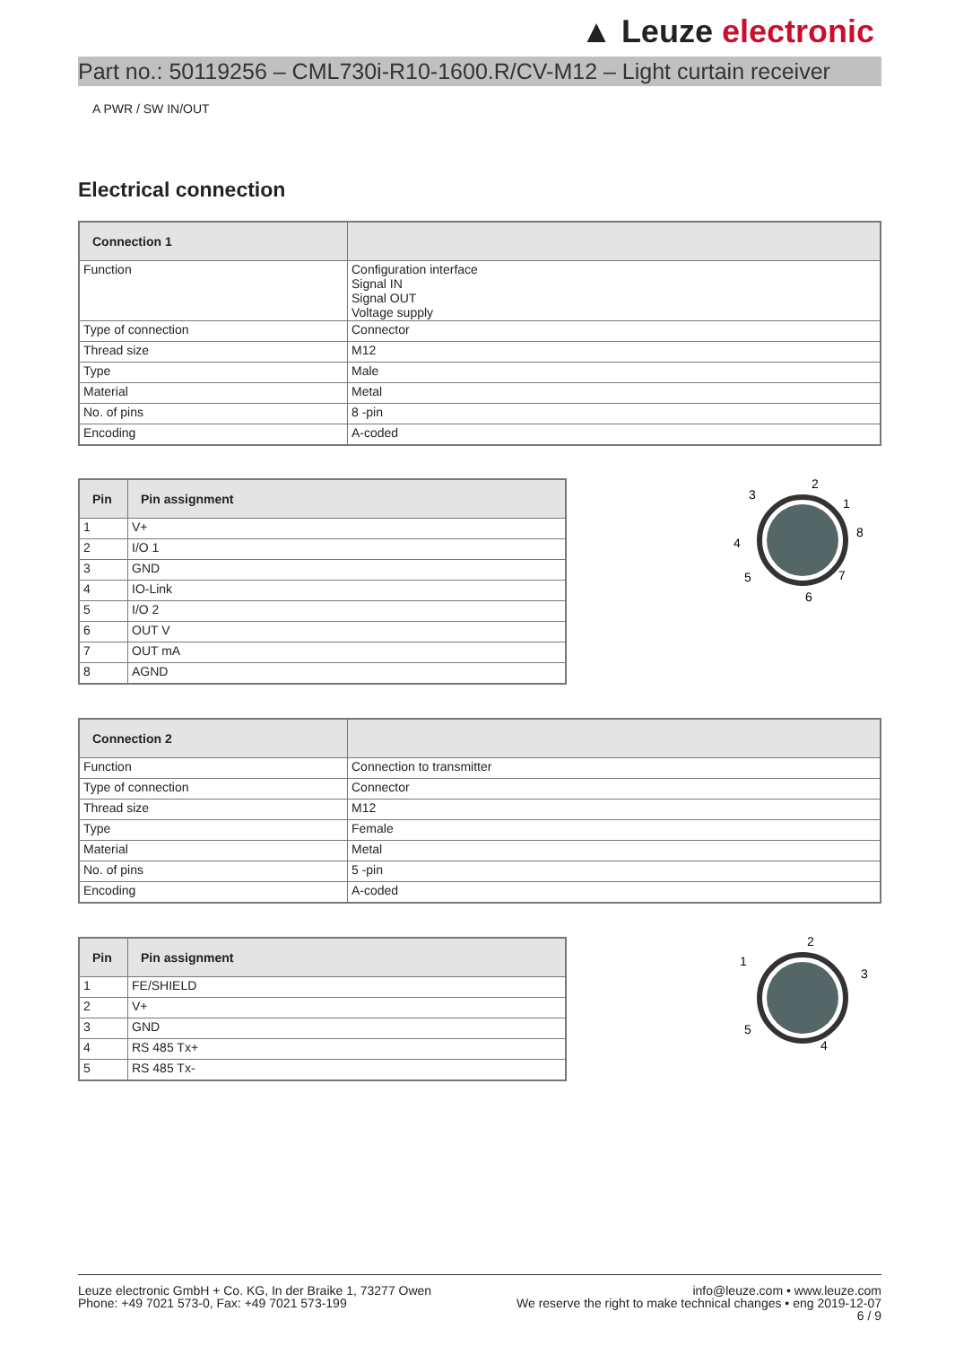▲ Leuze electronic
Part no.: 50119256 – CML730i-R10-1600.R/CV-M12 – Light curtain receiver
A PWR / SW IN/OUT
Electrical connection
| Connection 1 | |
| --- | --- |
| Function | Configuration interface Signal IN Signal OUT Voltage supply |
| Type of connection | Connector |
| Thread size | M12 |
| Type | Male |
| Material | Metal |
| No. of pins | 8 -pin |
| Encoding | A-coded |
| Pin | Pin assignment |
| --- | --- |
| 1 | V+ |
| 2 | I/O 1 |
| 3 | GND |
| 4 | IO-Link |
| 5 | I/O 2 |
| 6 | OUT V |
| 7 | OUT mA |
| 8 | AGND |
2
3
1
8
4
5
7
6
| Connection 2 | |
| --- | --- |
| Function | Connection to transmitter |
| Type of connection | Connector |
| Thread size | M12 |
| Type | Female |
| Material | Metal |
| No. of pins | 5 -pin |
| Encoding | A-coded |
| Pin | Pin assignment |
| --- | --- |
| 1 | FE/SHIELD |
| 2 | V+ |
| 3 | GND |
| 4 | RS 485 Tx+ |
| 5 | RS 485 Tx- |
2
1
3
5
4
Leuze electronic GmbH + Co. KG, In der Braike 1, 73277 Owen
Phone: +49 7021 573-0, Fax: +49 7021 573-199
info@leuze.com • www.leuze.com
We reserve the right to make technical changes • eng 2019-12-07
6 / 9